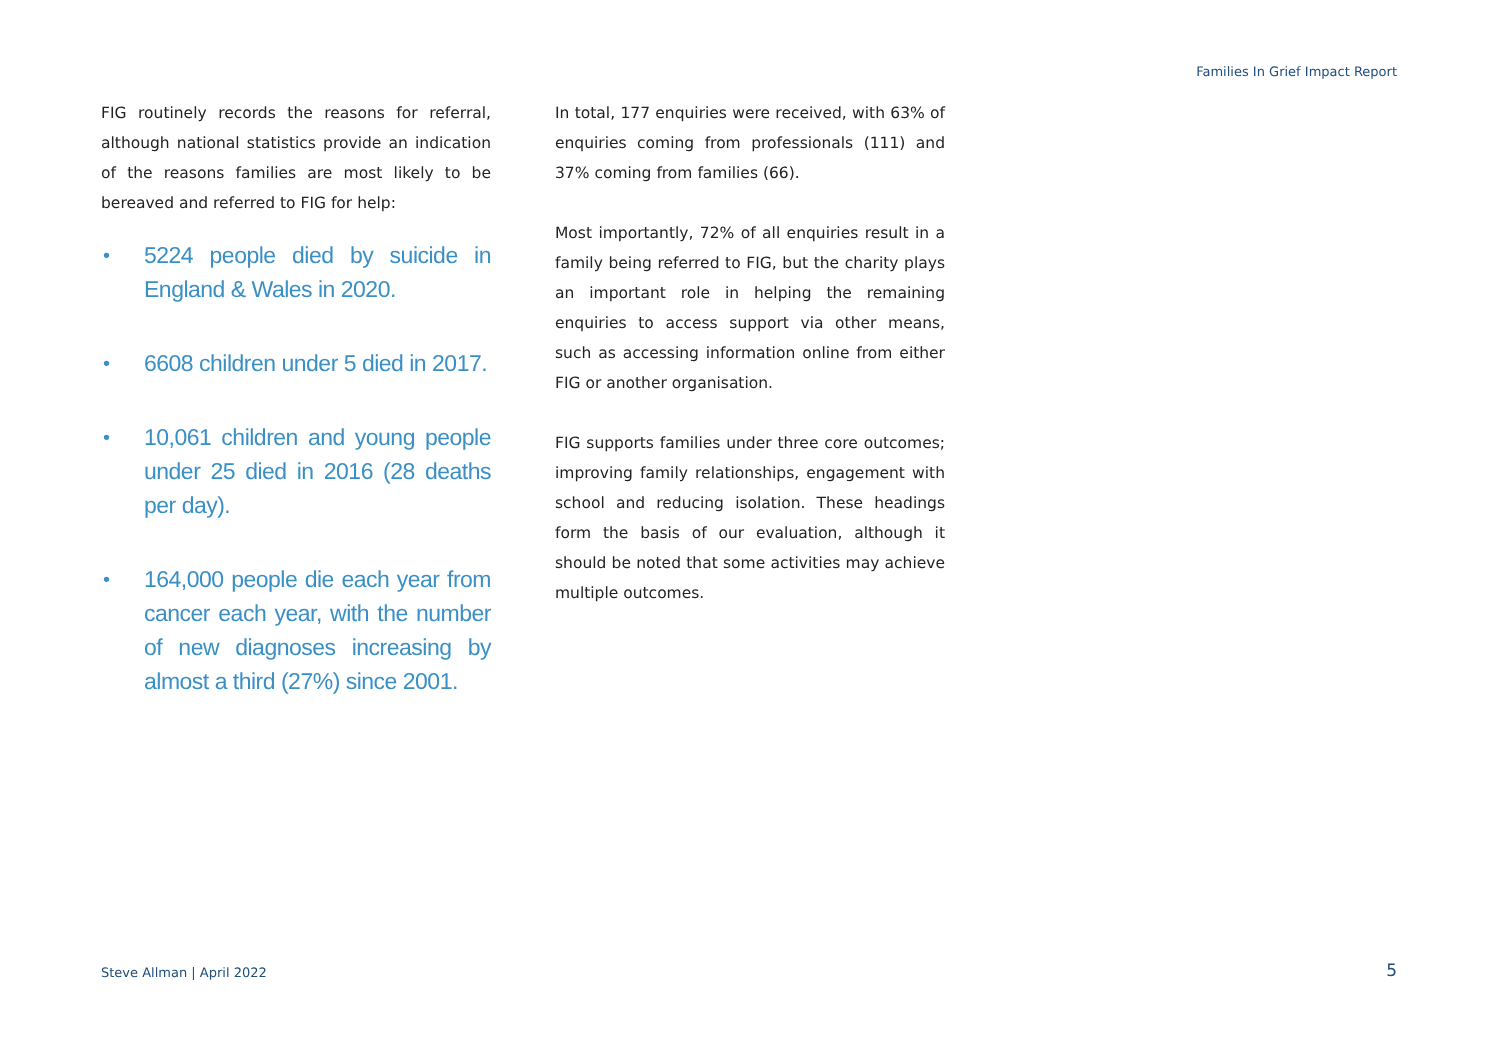Families In Grief Impact Report
FIG routinely records the reasons for referral, although national statistics provide an indication of the reasons families are most likely to be bereaved and referred to FIG for help:
• 5224 people died by suicide in England & Wales in 2020.
• 6608 children under 5 died in 2017.
• 10,061 children and young people under 25 died in 2016 (28 deaths per day).
• 164,000 people die each year from cancer each year, with the number of new diagnoses increasing by almost a third (27%) since 2001.
In total, 177 enquiries were received, with 63% of enquiries coming from professionals (111) and 37% coming from families (66).
Most importantly, 72% of all enquiries result in a family being referred to FIG, but the charity plays an important role in helping the remaining enquiries to access support via other means, such as accessing information online from either FIG or another organisation.
FIG supports families under three core outcomes; improving family relationships, engagement with school and reducing isolation. These headings form the basis of our evaluation, although it should be noted that some activities may achieve multiple outcomes.
Steve Allman | April 2022 5